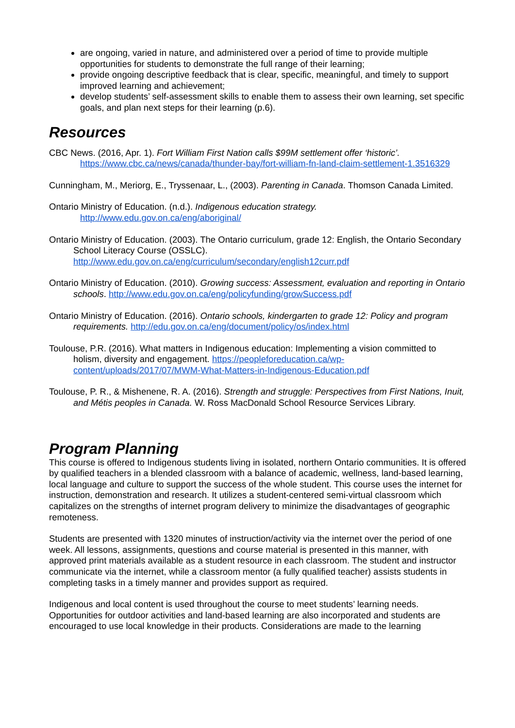are ongoing, varied in nature, and administered over a period of time to provide multiple opportunities for students to demonstrate the full range of their learning;
provide ongoing descriptive feedback that is clear, specific, meaningful, and timely to support improved learning and achievement;
develop students’ self-assessment skills to enable them to assess their own learning, set specific goals, and plan next steps for their learning (p.6).
Resources
CBC News. (2016, Apr. 1). Fort William First Nation calls $99M settlement offer ‘historic’. https://www.cbc.ca/news/canada/thunder-bay/fort-william-fn-land-claim-settlement-1.3516329
Cunningham, M., Meriorg, E., Tryssenaar, L., (2003). Parenting in Canada. Thomson Canada Limited.
Ontario Ministry of Education. (n.d.). Indigenous education strategy.
http://www.edu.gov.on.ca/eng/aboriginal/
Ontario Ministry of Education. (2003). The Ontario curriculum, grade 12: English, the Ontario Secondary School Literacy Course (OSSLC). http://www.edu.gov.on.ca/eng/curriculum/secondary/english12curr.pdf
Ontario Ministry of Education. (2010). Growing success: Assessment, evaluation and reporting in Ontario schools. http://www.edu.gov.on.ca/eng/policyfunding/growSuccess.pdf
Ontario Ministry of Education. (2016). Ontario schools, kindergarten to grade 12: Policy and program requirements. http://edu.gov.on.ca/eng/document/policy/os/index.html
Toulouse, P.R. (2016). What matters in Indigenous education: Implementing a vision committed to holism, diversity and engagement. https://peopleforeducation.ca/wp-content/uploads/2017/07/MWM-What-Matters-in-Indigenous-Education.pdf
Toulouse, P. R., & Mishenene, R. A. (2016). Strength and struggle: Perspectives from First Nations, Inuit, and Métis peoples in Canada. W. Ross MacDonald School Resource Services Library.
Program Planning
This course is offered to Indigenous students living in isolated, northern Ontario communities. It is offered by qualified teachers in a blended classroom with a balance of academic, wellness, land-based learning, local language and culture to support the success of the whole student. This course uses the internet for instruction, demonstration and research. It utilizes a student-centered semi-virtual classroom which capitalizes on the strengths of internet program delivery to minimize the disadvantages of geographic remoteness.
Students are presented with 1320 minutes of instruction/activity via the internet over the period of one week. All lessons, assignments, questions and course material is presented in this manner, with approved print materials available as a student resource in each classroom. The student and instructor communicate via the internet, while a classroom mentor (a fully qualified teacher) assists students in completing tasks in a timely manner and provides support as required.
Indigenous and local content is used throughout the course to meet students’ learning needs. Opportunities for outdoor activities and land-based learning are also incorporated and students are encouraged to use local knowledge in their products. Considerations are made to the learning